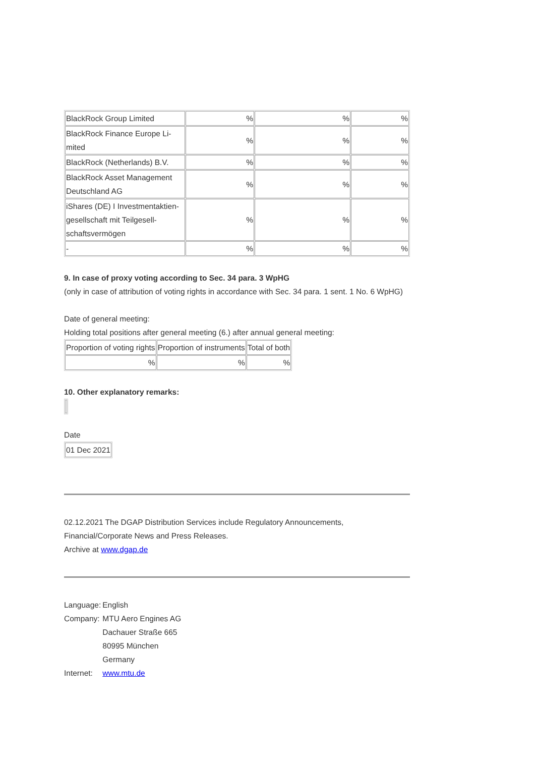| BlackRock Group Limited | % | % | % |
| BlackRock Finance Europe Li- mited | % | % | % |
| BlackRock (Netherlands) B.V. | % | % | % |
| BlackRock Asset Management Deutschland AG | % | % | % |
| iShares (DE) I Investmentaktien- gesellschaft mit Teilgesell- schaftsvermögen | % | % | % |
| - | % | % | % |
9. In case of proxy voting according to Sec. 34 para. 3 WpHG
(only in case of attribution of voting rights in accordance with Sec. 34 para. 1 sent. 1 No. 6 WpHG)
Date of general meeting:
Holding total positions after general meeting (6.) after annual general meeting:
| Proportion of voting rights | Proportion of instruments | Total of both |
| % | % | % |
10. Other explanatory remarks:
Date
| 01 Dec 2021 |
02.12.2021 The DGAP Distribution Services include Regulatory Announcements, Financial/Corporate News and Press Releases.
Archive at www.dgap.de
| Language: | English |
| Company: | MTU Aero Engines AG Dachauer Straße 665 80995 München Germany |
| Internet: | www.mtu.de |